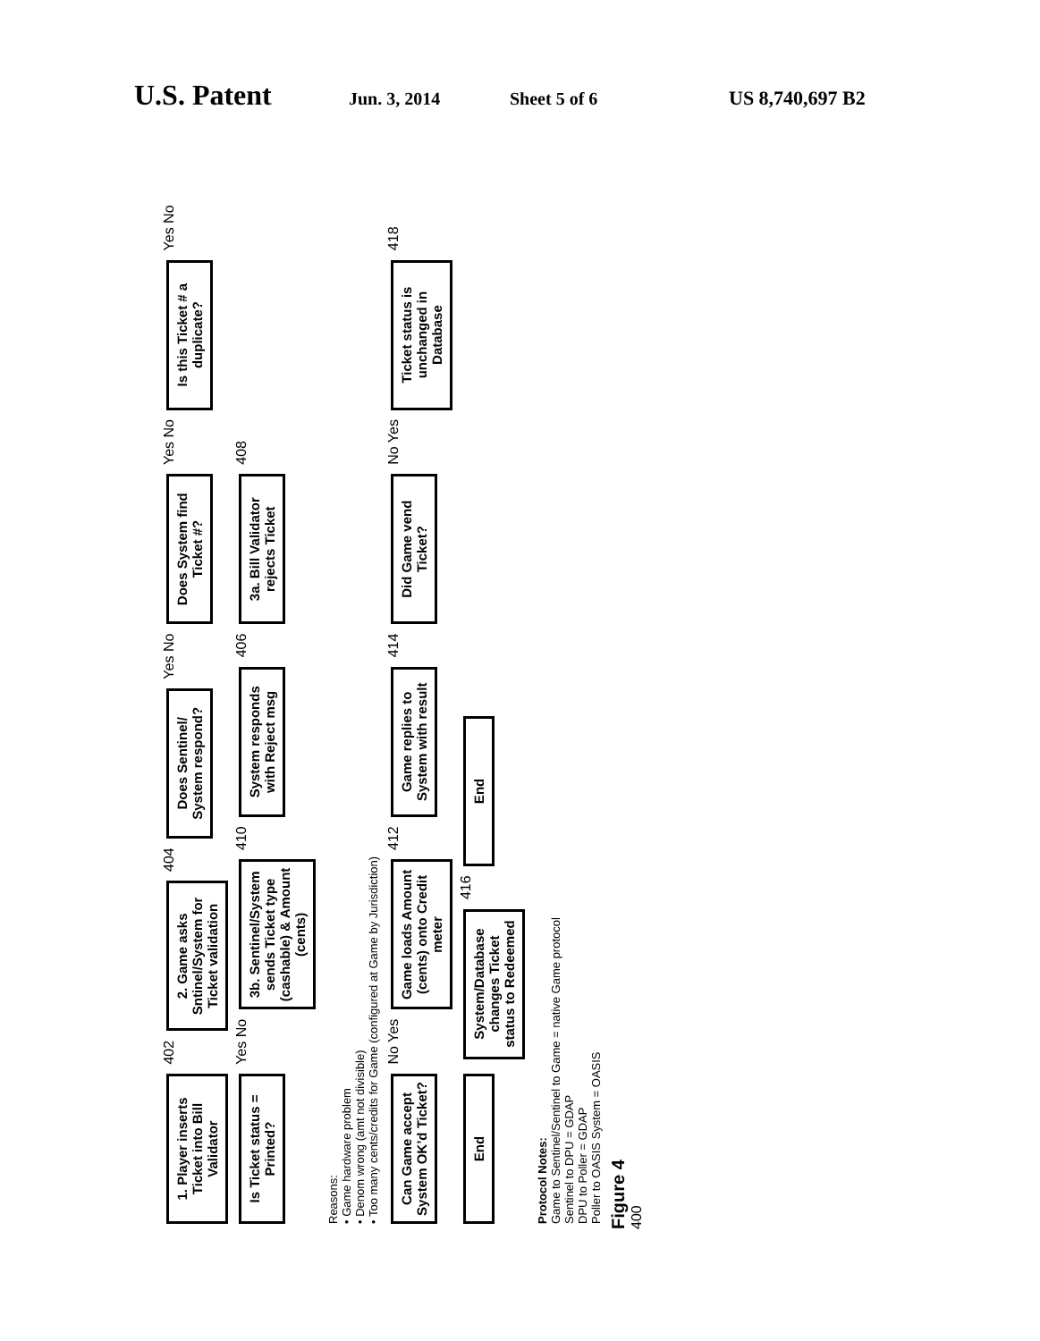U.S. Patent Jun. 3, 2014 Sheet 5 of 6 US 8,740,697 B2
1. Player inserts Ticket into Bill Validator
402
2. Game asks Sntinel/System for Ticket validation
404
Does Sentinel/ System respond?
Yes No
Does System find Ticket #?
Yes No
Is this Ticket # a duplicate?
Yes No
Is Ticket status = Printed?
Yes No
3b. Sentinel/System sends Ticket type (cashable) & Amount (cents)
410
System responds with Reject msg
406
3a. Bill Validator rejects Ticket
408
Reasons:
• Game hardware problem
• Denom wrong (amt not divisible)
• Too many cents/credits for Game (configured at Game by Jurisdiction)
Can Game accept System OK’d Ticket?
No Yes
Game loads Amount (cents) onto Credit meter
412
Game replies to System with result
414
Did Game vend Ticket?
No Yes
Ticket status is unchanged in Database
418
End
System/Database changes Ticket status to Redeemed
416
End
Protocol Notes:
Game to Sentinel/Sentinel to Game = native Game protocol
Sentinel to DPU = GDAP
DPU to Poller = GDAP
Poller to OASIS System = OASIS
Figure 4
400